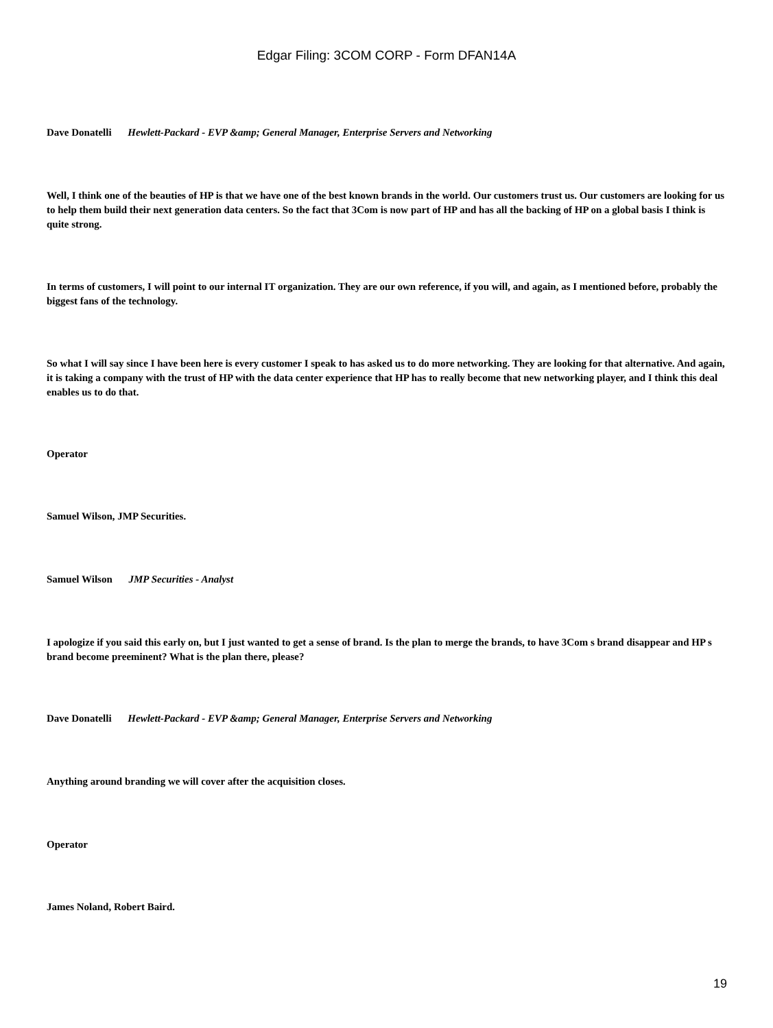Edgar Filing: 3COM CORP - Form DFAN14A
Dave Donatelli Hewlett-Packard - EVP &amp; General Manager, Enterprise Servers and Networking
Well, I think one of the beauties of HP is that we have one of the best known brands in the world. Our customers trust us. Our customers are looking for us to help them build their next generation data centers. So the fact that 3Com is now part of HP and has all the backing of HP on a global basis I think is quite strong.
In terms of customers, I will point to our internal IT organization. They are our own reference, if you will, and again, as I mentioned before, probably the biggest fans of the technology.
So what I will say since I have been here is every customer I speak to has asked us to do more networking. They are looking for that alternative. And again, it is taking a company with the trust of HP with the data center experience that HP has to really become that new networking player, and I think this deal enables us to do that.
Operator
Samuel Wilson, JMP Securities.
Samuel Wilson JMP Securities - Analyst
I apologize if you said this early on, but I just wanted to get a sense of brand. Is the plan to merge the brands, to have 3Com s brand disappear and HP s brand become preeminent? What is the plan there, please?
Dave Donatelli Hewlett-Packard - EVP &amp; General Manager, Enterprise Servers and Networking
Anything around branding we will cover after the acquisition closes.
Operator
James Noland, Robert Baird.
19